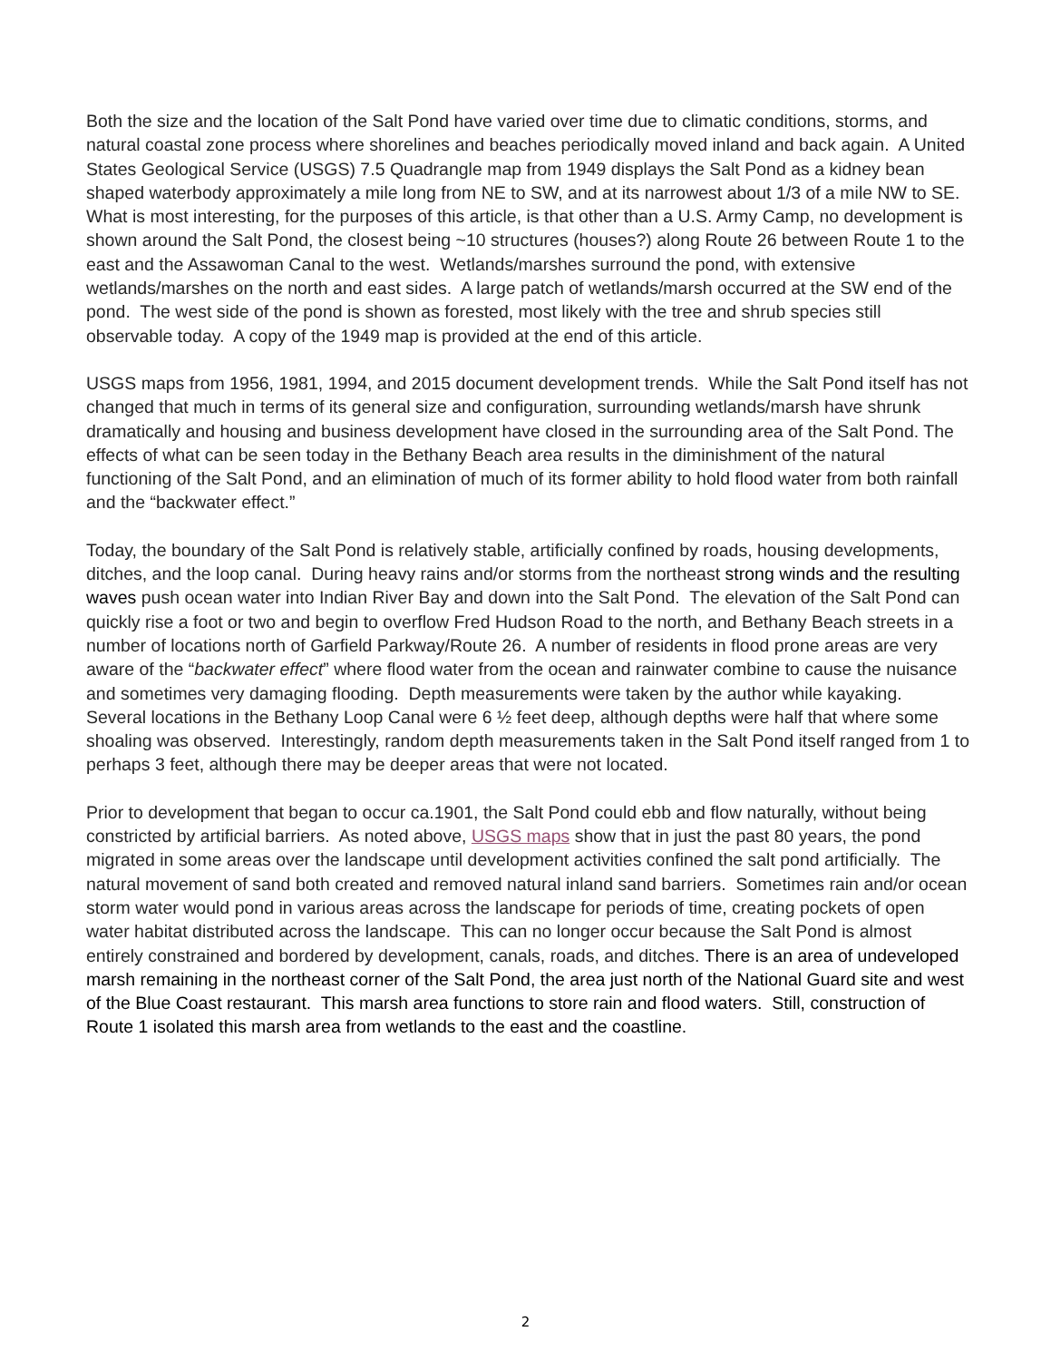Both the size and the location of the Salt Pond have varied over time due to climatic conditions, storms, and natural coastal zone process where shorelines and beaches periodically moved inland and back again. A United States Geological Service (USGS) 7.5 Quadrangle map from 1949 displays the Salt Pond as a kidney bean shaped waterbody approximately a mile long from NE to SW, and at its narrowest about 1/3 of a mile NW to SE. What is most interesting, for the purposes of this article, is that other than a U.S. Army Camp, no development is shown around the Salt Pond, the closest being ~10 structures (houses?) along Route 26 between Route 1 to the east and the Assawoman Canal to the west. Wetlands/marshes surround the pond, with extensive wetlands/marshes on the north and east sides. A large patch of wetlands/marsh occurred at the SW end of the pond. The west side of the pond is shown as forested, most likely with the tree and shrub species still observable today. A copy of the 1949 map is provided at the end of this article.
USGS maps from 1956, 1981, 1994, and 2015 document development trends. While the Salt Pond itself has not changed that much in terms of its general size and configuration, surrounding wetlands/marsh have shrunk dramatically and housing and business development have closed in the surrounding area of the Salt Pond. The effects of what can be seen today in the Bethany Beach area results in the diminishment of the natural functioning of the Salt Pond, and an elimination of much of its former ability to hold flood water from both rainfall and the “backwater effect.”
Today, the boundary of the Salt Pond is relatively stable, artificially confined by roads, housing developments, ditches, and the loop canal. During heavy rains and/or storms from the northeast strong winds and the resulting waves push ocean water into Indian River Bay and down into the Salt Pond. The elevation of the Salt Pond can quickly rise a foot or two and begin to overflow Fred Hudson Road to the north, and Bethany Beach streets in a number of locations north of Garfield Parkway/Route 26. A number of residents in flood prone areas are very aware of the “backwater effect” where flood water from the ocean and rainwater combine to cause the nuisance and sometimes very damaging flooding. Depth measurements were taken by the author while kayaking. Several locations in the Bethany Loop Canal were 6 ½ feet deep, although depths were half that where some shoaling was observed. Interestingly, random depth measurements taken in the Salt Pond itself ranged from 1 to perhaps 3 feet, although there may be deeper areas that were not located.
Prior to development that began to occur ca.1901, the Salt Pond could ebb and flow naturally, without being constricted by artificial barriers. As noted above, USGS maps show that in just the past 80 years, the pond migrated in some areas over the landscape until development activities confined the salt pond artificially. The natural movement of sand both created and removed natural inland sand barriers. Sometimes rain and/or ocean storm water would pond in various areas across the landscape for periods of time, creating pockets of open water habitat distributed across the landscape. This can no longer occur because the Salt Pond is almost entirely constrained and bordered by development, canals, roads, and ditches. There is an area of undeveloped marsh remaining in the northeast corner of the Salt Pond, the area just north of the National Guard site and west of the Blue Coast restaurant. This marsh area functions to store rain and flood waters. Still, construction of Route 1 isolated this marsh area from wetlands to the east and the coastline.
2